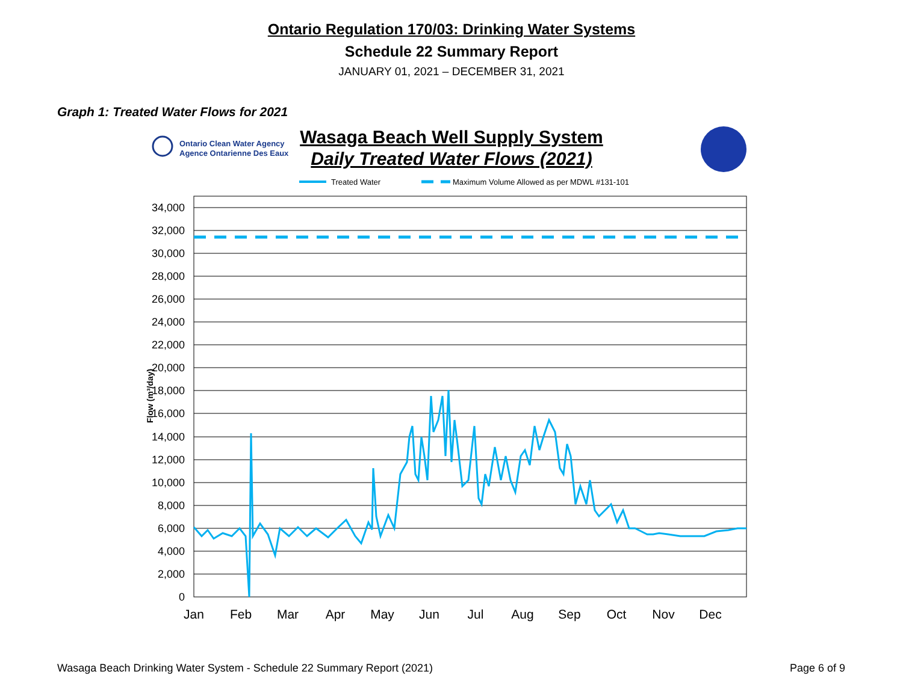Ontario Regulation 170/03: Drinking Water Systems
Schedule 22 Summary Report
JANUARY 01, 2021 – DECEMBER 31, 2021
Graph 1: Treated Water Flows for 2021
Ontario Clean Water Agency
Agence Ontarienne Des Eaux
Wasaga Beach Well Supply System
Daily Treated Water Flows (2021)
Treated Water
Maximum Volume Allowed as per MDWL #131-101
34,000
32,000
30,000
28,000
26,000
24,000
22,000
20,000
18,000
16,000
14,000
12,000
10,000
8,000
6,000
4,000
2,000
0
Flow (m³/day)
Jan
Feb
Mar
Apr
May
Jun
Jul
Aug
Sep
Oct
Nov
Dec
Wasaga Beach Drinking Water System - Schedule 22 Summary Report (2021) Page 6 of 9